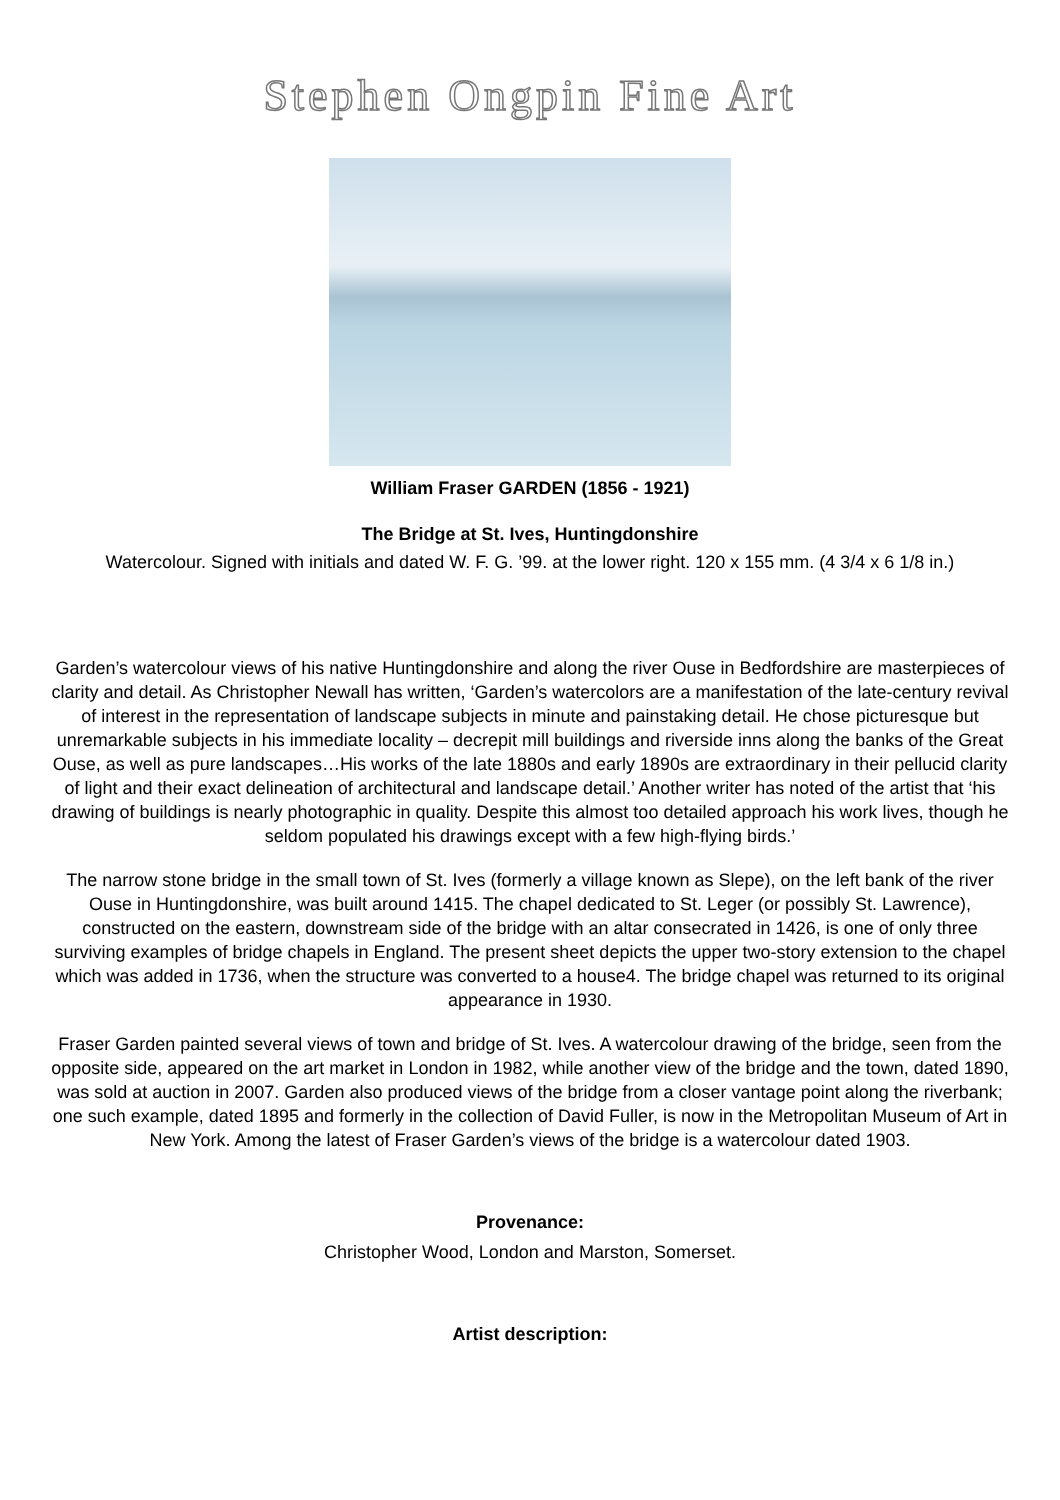Stephen Ongpin Fine Art
William Fraser GARDEN (1856 - 1921)
The Bridge at St. Ives, Huntingdonshire
Watercolour. Signed with initials and dated W. F. G. ’99. at the lower right. 120 x 155 mm. (4 3/4 x 6 1/8 in.)
Garden’s watercolour views of his native Huntingdonshire and along the river Ouse in Bedfordshire are masterpieces of clarity and detail. As Christopher Newall has written, ‘Garden’s watercolors are a manifestation of the late-century revival of interest in the representation of landscape subjects in minute and painstaking detail. He chose picturesque but unremarkable subjects in his immediate locality – decrepit mill buildings and riverside inns along the banks of the Great Ouse, as well as pure landscapes…His works of the late 1880s and early 1890s are extraordinary in their pellucid clarity of light and their exact delineation of architectural and landscape detail.’ Another writer has noted of the artist that ‘his drawing of buildings is nearly photographic in quality. Despite this almost too detailed approach his work lives, though he seldom populated his drawings except with a few high-flying birds.’
The narrow stone bridge in the small town of St. Ives (formerly a village known as Slepe), on the left bank of the river Ouse in Huntingdonshire, was built around 1415. The chapel dedicated to St. Leger (or possibly St. Lawrence), constructed on the eastern, downstream side of the bridge with an altar consecrated in 1426, is one of only three surviving examples of bridge chapels in England. The present sheet depicts the upper two-story extension to the chapel which was added in 1736, when the structure was converted to a house4. The bridge chapel was returned to its original appearance in 1930.
Fraser Garden painted several views of town and bridge of St. Ives. A watercolour drawing of the bridge, seen from the opposite side, appeared on the art market in London in 1982, while another view of the bridge and the town, dated 1890, was sold at auction in 2007. Garden also produced views of the bridge from a closer vantage point along the riverbank; one such example, dated 1895 and formerly in the collection of David Fuller, is now in the Metropolitan Museum of Art in New York. Among the latest of Fraser Garden’s views of the bridge is a watercolour dated 1903.
Provenance:
Christopher Wood, London and Marston, Somerset.
Artist description: